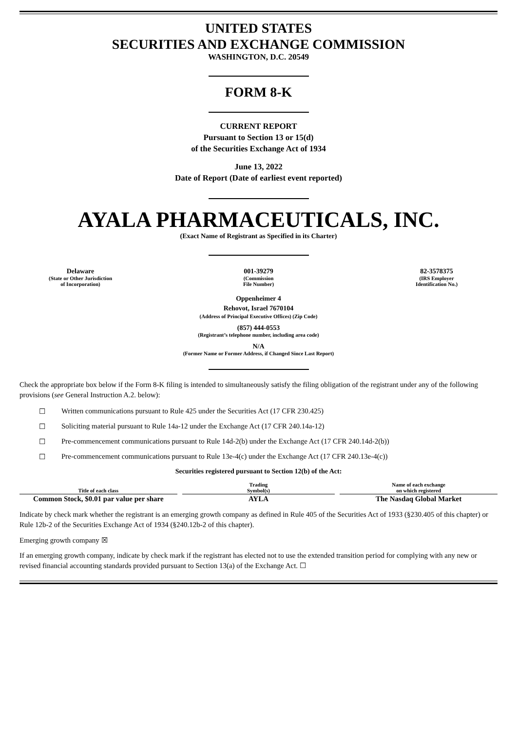UNITED STATES
SECURITIES AND EXCHANGE COMMISSION
WASHINGTON, D.C. 20549
FORM 8-K
CURRENT REPORT
Pursuant to Section 13 or 15(d)
of the Securities Exchange Act of 1934
June 13, 2022
Date of Report (Date of earliest event reported)
AYALA PHARMACEUTICALS, INC.
(Exact Name of Registrant as Specified in its Charter)
Delaware
(State or Other Jurisdiction
of Incorporation)
001-39279
(Commission
File Number)
82-3578375
(IRS Employer
Identification No.)
Oppenheimer 4
Rehovot, Israel 7670104
(Address of Principal Executive Offices) (Zip Code)
(857) 444-0553
(Registrant’s telephone number, including area code)
N/A
(Former Name or Former Address, if Changed Since Last Report)
Check the appropriate box below if the Form 8-K filing is intended to simultaneously satisfy the filing obligation of the registrant under any of the following provisions (see General Instruction A.2. below):
☐ Written communications pursuant to Rule 425 under the Securities Act (17 CFR 230.425)
☐ Soliciting material pursuant to Rule 14a-12 under the Exchange Act (17 CFR 240.14a-12)
☐ Pre-commencement communications pursuant to Rule 14d-2(b) under the Exchange Act (17 CFR 240.14d-2(b))
☐ Pre-commencement communications pursuant to Rule 13e-4(c) under the Exchange Act (17 CFR 240.13e-4(c))
Securities registered pursuant to Section 12(b) of the Act:
| Title of each class | | Trading Symbol(s) | | Name of each exchange on which registered |
| --- | --- | --- | --- | --- |
| Common Stock, $0.01 par value per share | | AYLA | | The Nasdaq Global Market |
Indicate by check mark whether the registrant is an emerging growth company as defined in Rule 405 of the Securities Act of 1933 (§230.405 of this chapter) or Rule 12b-2 of the Securities Exchange Act of 1934 (§240.12b-2 of this chapter).
Emerging growth company ☒
If an emerging growth company, indicate by check mark if the registrant has elected not to use the extended transition period for complying with any new or revised financial accounting standards provided pursuant to Section 13(a) of the Exchange Act. ☐